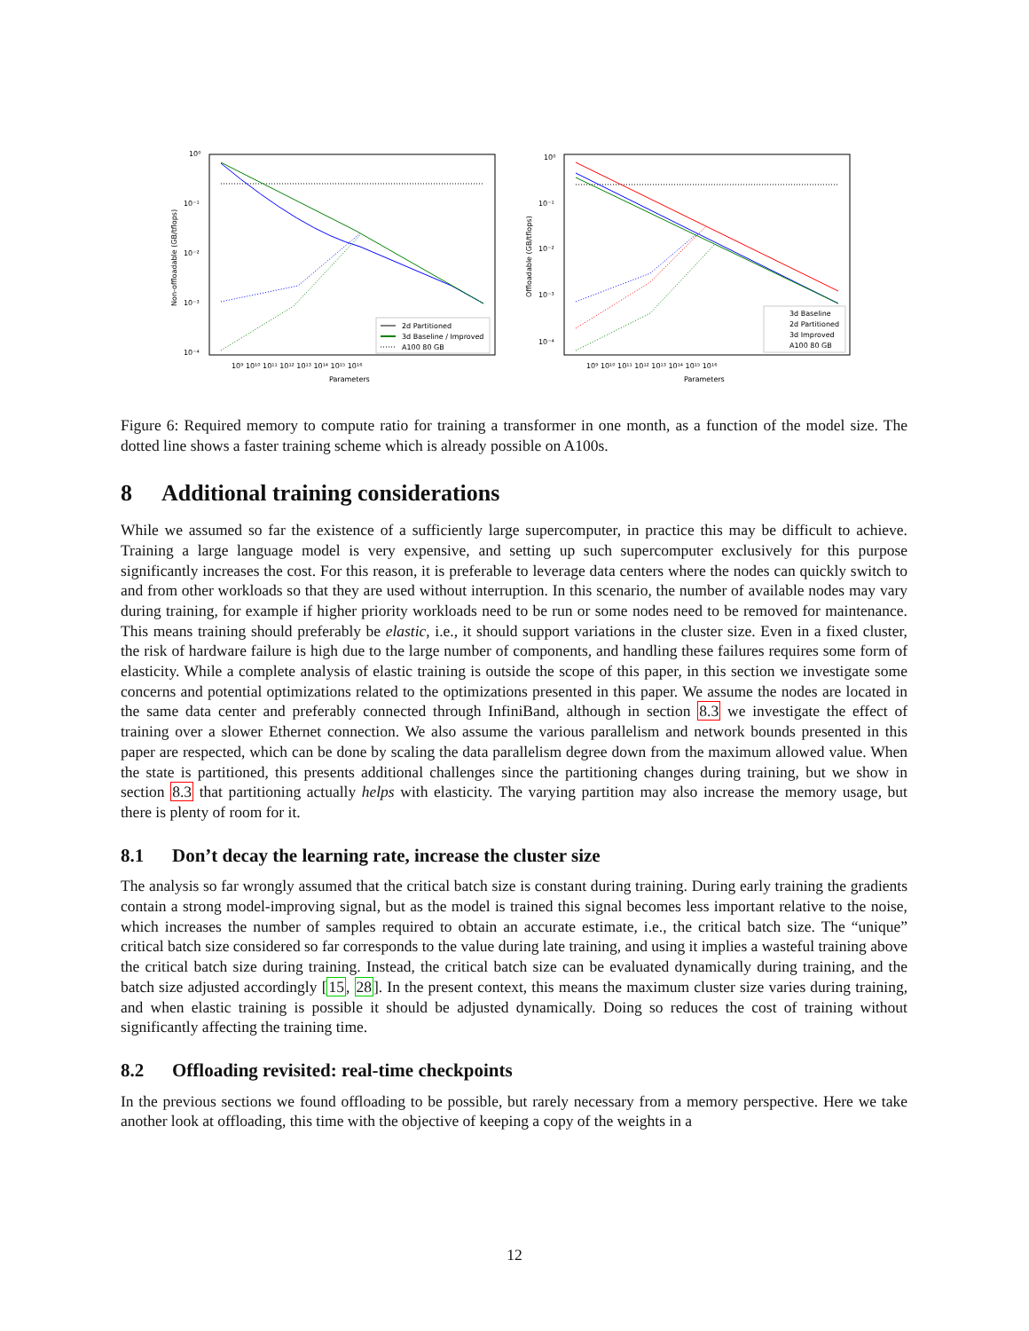10⁰
10⁻¹
10⁻²
10⁻³
10⁻⁴
Non-offloadable (GB/tflops)
2d Partitioned
3d Baseline / Improved
A100 80 GB
10⁹ 10¹⁰ 10¹¹ 10¹² 10¹³ 10¹⁴ 10¹⁵ 10¹⁶
Parameters
10⁰
10⁻¹
10⁻²
10⁻³
10⁻⁴
Offloadable (GB/tflops)
3d Baseline
2d Partitioned
3d Improved
A100 80 GB
10⁹ 10¹⁰ 10¹¹ 10¹² 10¹³ 10¹⁴ 10¹⁵ 10¹⁶
Parameters
Figure 6: Required memory to compute ratio for training a transformer in one month, as a function of the model size. The dotted line shows a faster training scheme which is already possible on A100s.
8 Additional training considerations
While we assumed so far the existence of a sufficiently large supercomputer, in practice this may be difficult to achieve. Training a large language model is very expensive, and setting up such supercomputer exclusively for this purpose significantly increases the cost. For this reason, it is preferable to leverage data centers where the nodes can quickly switch to and from other workloads so that they are used without interruption. In this scenario, the number of available nodes may vary during training, for example if higher priority workloads need to be run or some nodes need to be removed for maintenance. This means training should preferably be elastic, i.e., it should support variations in the cluster size. Even in a fixed cluster, the risk of hardware failure is high due to the large number of components, and handling these failures requires some form of elasticity. While a complete analysis of elastic training is outside the scope of this paper, in this section we investigate some concerns and potential optimizations related to the optimizations presented in this paper. We assume the nodes are located in the same data center and preferably connected through InfiniBand, although in section 8.3 we investigate the effect of training over a slower Ethernet connection. We also assume the various parallelism and network bounds presented in this paper are respected, which can be done by scaling the data parallelism degree down from the maximum allowed value. When the state is partitioned, this presents additional challenges since the partitioning changes during training, but we show in section 8.3 that partitioning actually helps with elasticity. The varying partition may also increase the memory usage, but there is plenty of room for it.
8.1 Don’t decay the learning rate, increase the cluster size
The analysis so far wrongly assumed that the critical batch size is constant during training. During early training the gradients contain a strong model-improving signal, but as the model is trained this signal becomes less important relative to the noise, which increases the number of samples required to obtain an accurate estimate, i.e., the critical batch size. The “unique” critical batch size considered so far corresponds to the value during late training, and using it implies a wasteful training above the critical batch size during training. Instead, the critical batch size can be evaluated dynamically during training, and the batch size adjusted accordingly [15, 28]. In the present context, this means the maximum cluster size varies during training, and when elastic training is possible it should be adjusted dynamically. Doing so reduces the cost of training without significantly affecting the training time.
8.2 Offloading revisited: real-time checkpoints
In the previous sections we found offloading to be possible, but rarely necessary from a memory perspective. Here we take another look at offloading, this time with the objective of keeping a copy of the weights in a
12